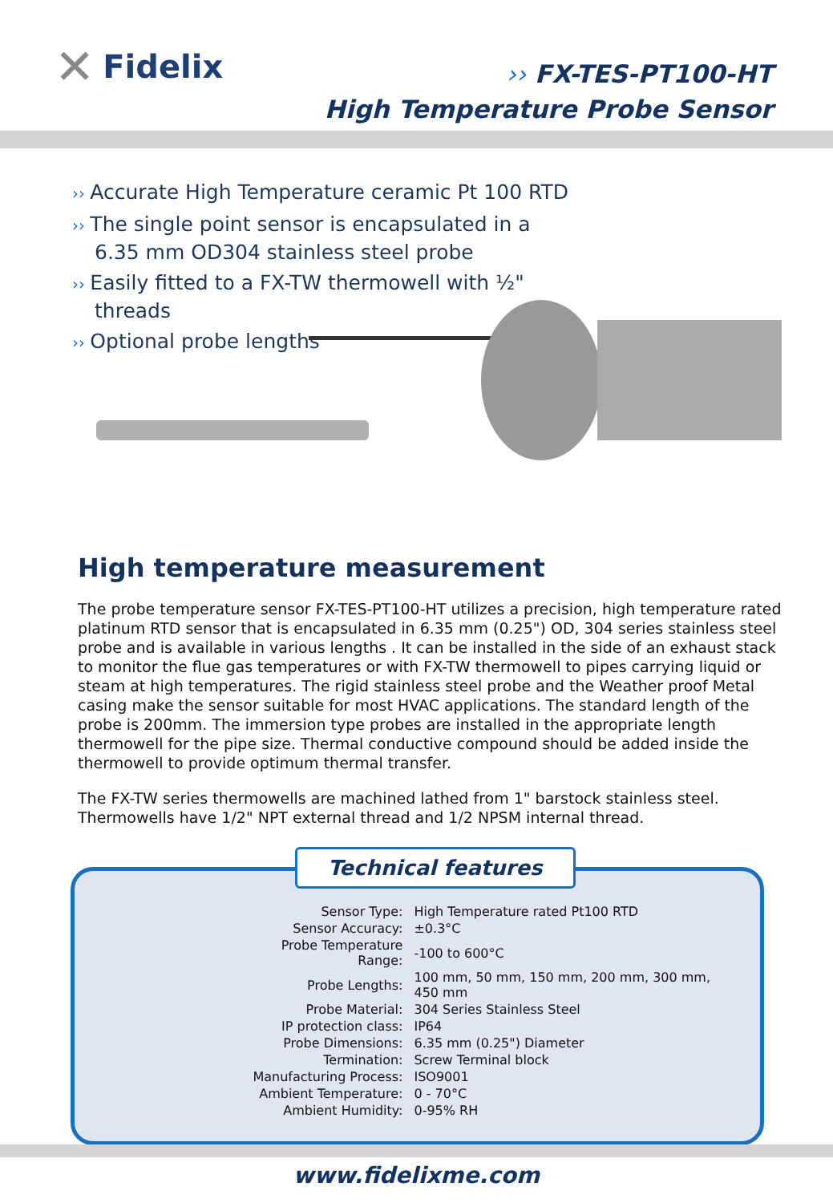✕ Fidelix
›› FX-TES-PT100-HT
High Temperature Probe Sensor
›› Accurate High Temperature ceramic Pt 100 RTD
›› The single point sensor is encapsulated in a 6.35 mm OD304 stainless steel probe
›› Easily fitted to a FX-TW thermowell with ½" threads
›› Optional probe lengths
High temperature measurement
The probe temperature sensor FX-TES-PT100-HT utilizes a precision, high temperature rated platinum RTD sensor that is encapsulated in 6.35 mm (0.25") OD, 304 series stainless steel probe and is available in various lengths . It can be installed in the side of an exhaust stack to monitor the flue gas temperatures or with FX-TW thermowell to pipes carrying liquid or steam at high temperatures. The rigid stainless steel probe and the Weather proof Metal casing make the sensor suitable for most HVAC applications. The standard length of the probe is 200mm. The immersion type probes are installed in the appropriate length thermowell for the pipe size. Thermal conductive compound should be added inside the thermowell to provide optimum thermal transfer.
The FX-TW series thermowells are machined lathed from 1" barstock stainless steel. Thermowells have 1/2" NPT external thread and 1/2 NPSM internal thread.
Technical features
| Sensor Type: | High Temperature rated Pt100 RTD |
| Sensor Accuracy: | ±0.3°C |
| Probe Temperature Range: | -100 to 600°C |
| Probe Lengths: | 100 mm, 50 mm, 150 mm, 200 mm, 300 mm, 450 mm |
| Probe Material: | 304 Series Stainless Steel |
| IP protection class: | IP64 |
| Probe Dimensions: | 6.35 mm (0.25") Diameter |
| Termination: | Screw Terminal block |
| Manufacturing Process: | ISO9001 |
| Ambient Temperature: | 0 - 70°C |
| Ambient Humidity: | 0-95% RH |
www.fidelixme.com